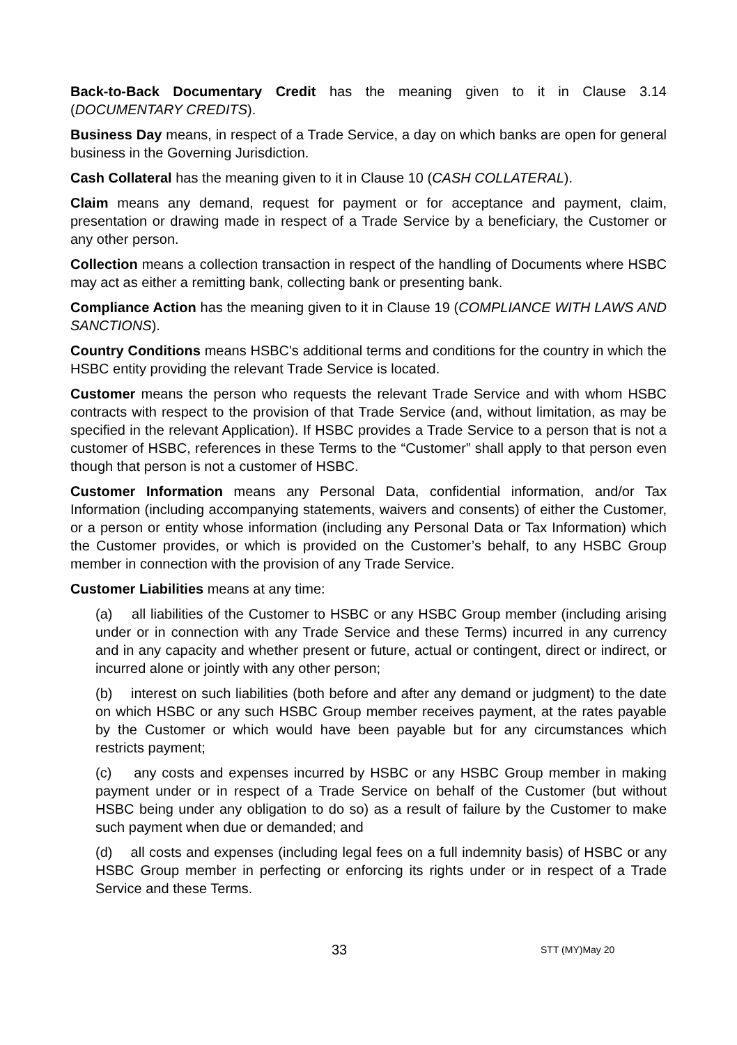Back-to-Back Documentary Credit has the meaning given to it in Clause 3.14 (DOCUMENTARY CREDITS).
Business Day means, in respect of a Trade Service, a day on which banks are open for general business in the Governing Jurisdiction.
Cash Collateral has the meaning given to it in Clause 10 (CASH COLLATERAL).
Claim means any demand, request for payment or for acceptance and payment, claim, presentation or drawing made in respect of a Trade Service by a beneficiary, the Customer or any other person.
Collection means a collection transaction in respect of the handling of Documents where HSBC may act as either a remitting bank, collecting bank or presenting bank.
Compliance Action has the meaning given to it in Clause 19 (COMPLIANCE WITH LAWS AND SANCTIONS).
Country Conditions means HSBC's additional terms and conditions for the country in which the HSBC entity providing the relevant Trade Service is located.
Customer means the person who requests the relevant Trade Service and with whom HSBC contracts with respect to the provision of that Trade Service (and, without limitation, as may be specified in the relevant Application). If HSBC provides a Trade Service to a person that is not a customer of HSBC, references in these Terms to the “Customer” shall apply to that person even though that person is not a customer of HSBC.
Customer Information means any Personal Data, confidential information, and/or Tax Information (including accompanying statements, waivers and consents) of either the Customer, or a person or entity whose information (including any Personal Data or Tax Information) which the Customer provides, or which is provided on the Customer’s behalf, to any HSBC Group member in connection with the provision of any Trade Service.
Customer Liabilities means at any time:
(a) all liabilities of the Customer to HSBC or any HSBC Group member (including arising under or in connection with any Trade Service and these Terms) incurred in any currency and in any capacity and whether present or future, actual or contingent, direct or indirect, or incurred alone or jointly with any other person;
(b) interest on such liabilities (both before and after any demand or judgment) to the date on which HSBC or any such HSBC Group member receives payment, at the rates payable by the Customer or which would have been payable but for any circumstances which restricts payment;
(c) any costs and expenses incurred by HSBC or any HSBC Group member in making payment under or in respect of a Trade Service on behalf of the Customer (but without HSBC being under any obligation to do so) as a result of failure by the Customer to make such payment when due or demanded; and
(d) all costs and expenses (including legal fees on a full indemnity basis) of HSBC or any HSBC Group member in perfecting or enforcing its rights under or in respect of a Trade Service and these Terms.
33 STT (MY)May 20